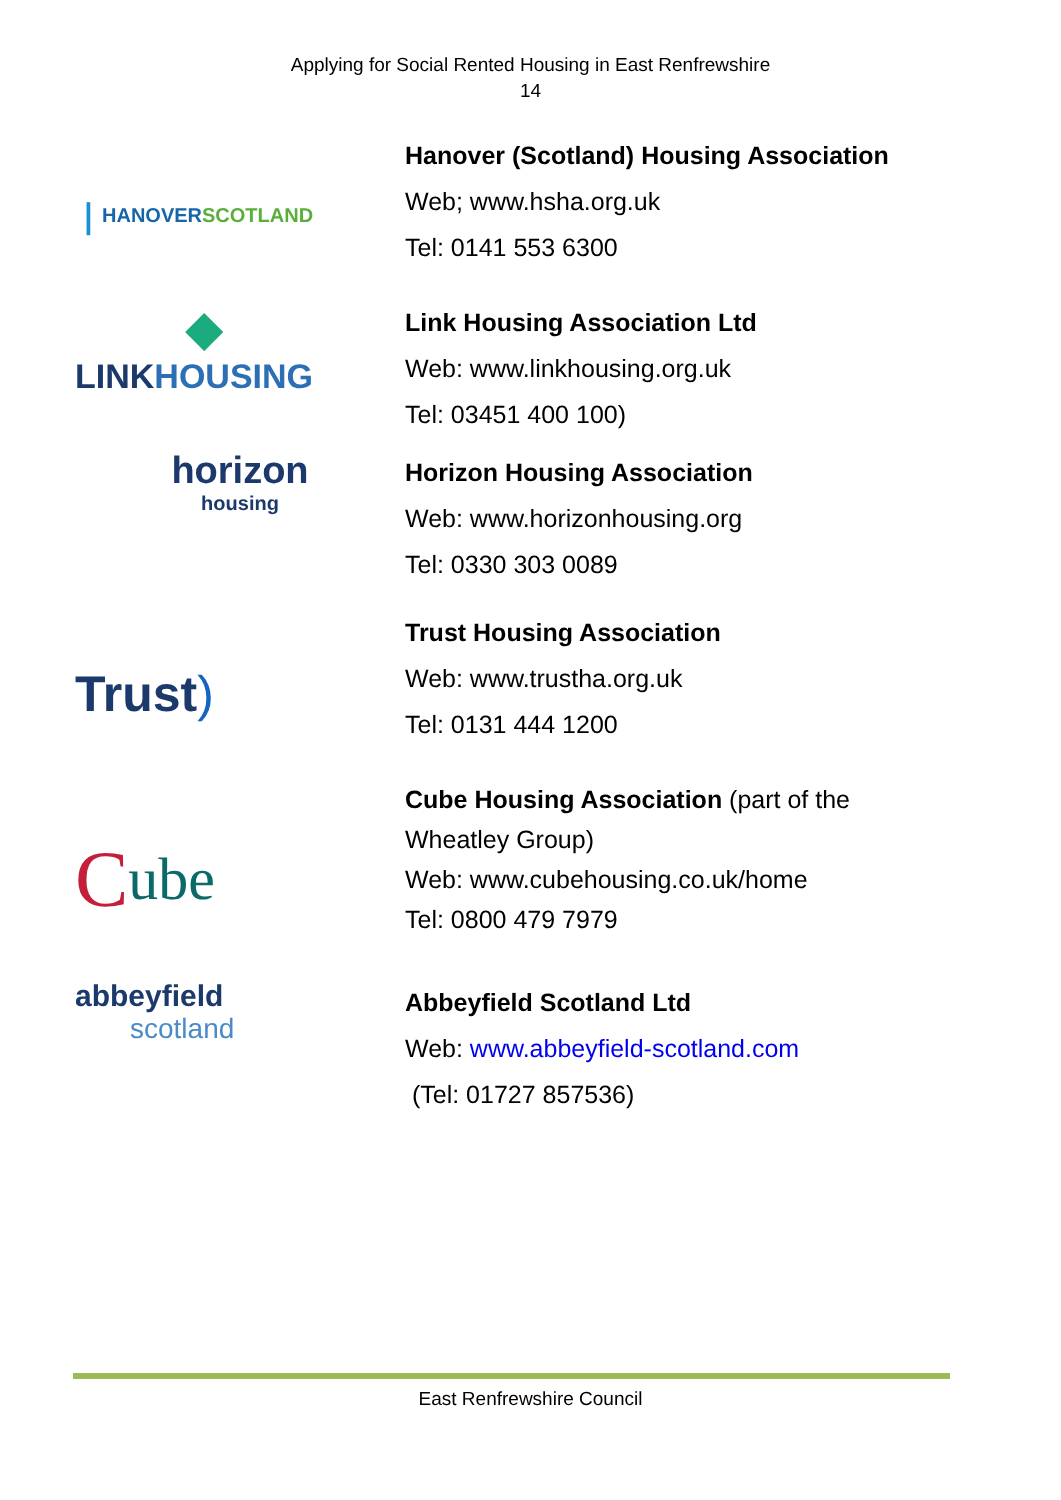Applying for Social Rented Housing in East Renfrewshire
14
❘ HANOVERSCOTLAND
Hanover (Scotland) Housing Association
Web; www.hsha.org.uk
Tel: 0141 553 6300
◆
LINKHOUSING
Link Housing Association Ltd
Web: www.linkhousing.org.uk
Tel: 03451 400 100)
horizon
housing
Horizon Housing Association
Web: www.horizonhousing.org
Tel: 0330 303 0089
Trust)
Trust Housing Association
Web: www.trustha.org.uk
Tel: 0131 444 1200
Cube
Cube Housing Association (part of the
Wheatley Group)
Web: www.cubehousing.co.uk/home
Tel: 0800 479 7979
abbeyfield
scotland
Abbeyfield Scotland Ltd
Web: www.abbeyfield-scotland.com
(Tel: 01727 857536)
East Renfrewshire Council